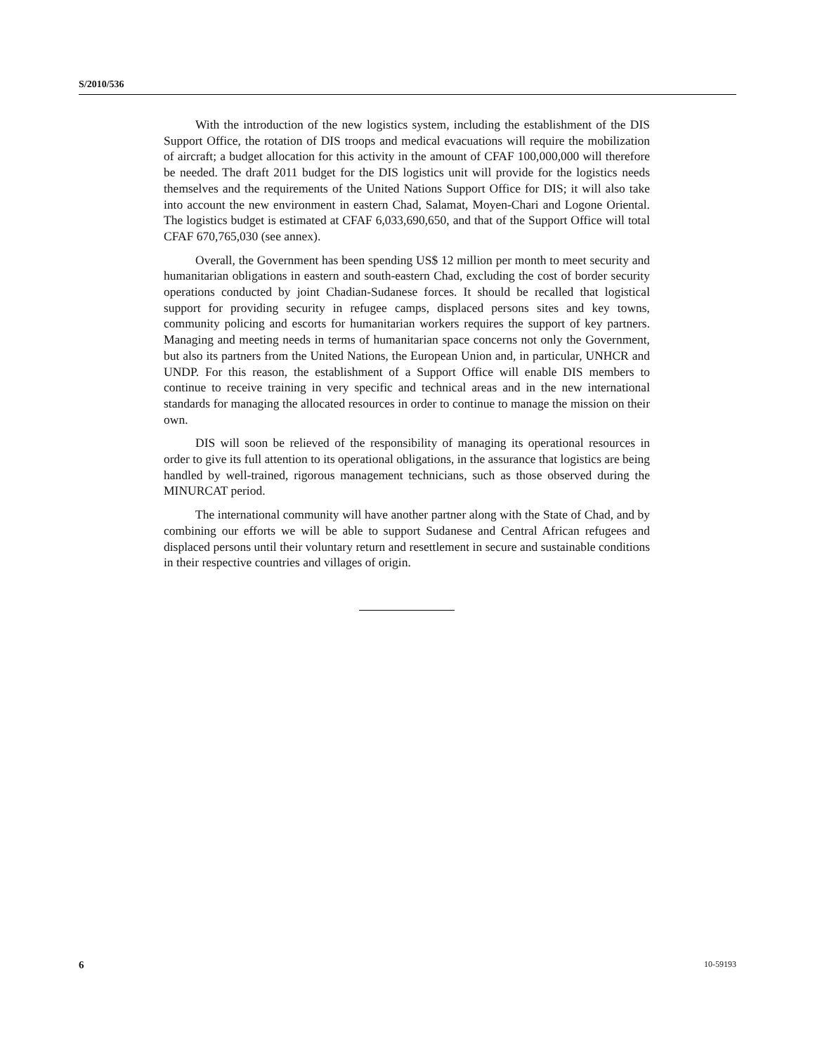S/2010/536
With the introduction of the new logistics system, including the establishment of the DIS Support Office, the rotation of DIS troops and medical evacuations will require the mobilization of aircraft; a budget allocation for this activity in the amount of CFAF 100,000,000 will therefore be needed. The draft 2011 budget for the DIS logistics unit will provide for the logistics needs themselves and the requirements of the United Nations Support Office for DIS; it will also take into account the new environment in eastern Chad, Salamat, Moyen-Chari and Logone Oriental. The logistics budget is estimated at CFAF 6,033,690,650, and that of the Support Office will total CFAF 670,765,030 (see annex).
Overall, the Government has been spending US$ 12 million per month to meet security and humanitarian obligations in eastern and south-eastern Chad, excluding the cost of border security operations conducted by joint Chadian-Sudanese forces. It should be recalled that logistical support for providing security in refugee camps, displaced persons sites and key towns, community policing and escorts for humanitarian workers requires the support of key partners. Managing and meeting needs in terms of humanitarian space concerns not only the Government, but also its partners from the United Nations, the European Union and, in particular, UNHCR and UNDP. For this reason, the establishment of a Support Office will enable DIS members to continue to receive training in very specific and technical areas and in the new international standards for managing the allocated resources in order to continue to manage the mission on their own.
DIS will soon be relieved of the responsibility of managing its operational resources in order to give its full attention to its operational obligations, in the assurance that logistics are being handled by well-trained, rigorous management technicians, such as those observed during the MINURCAT period.
The international community will have another partner along with the State of Chad, and by combining our efforts we will be able to support Sudanese and Central African refugees and displaced persons until their voluntary return and resettlement in secure and sustainable conditions in their respective countries and villages of origin.
6 10-59193